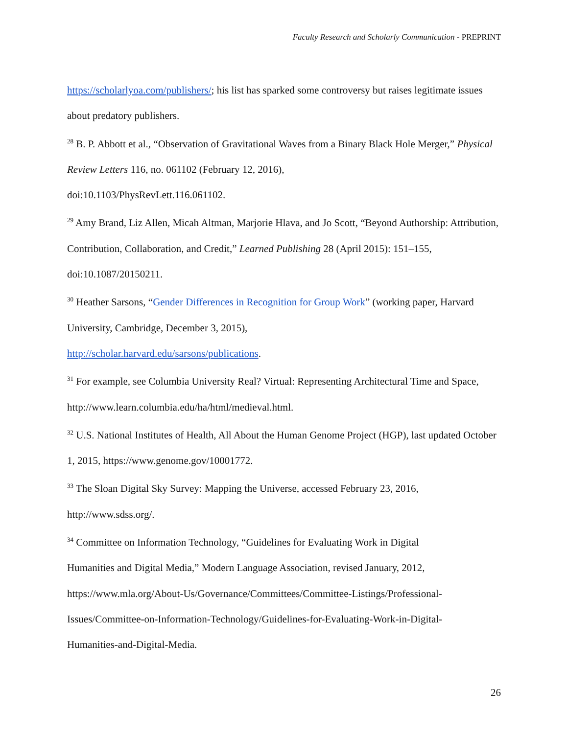Faculty Research and Scholarly Communication - PREPRINT
https://scholarlyoa.com/publishers/; his list has sparked some controversy but raises legitimate issues about predatory publishers.
<sup>28</sup> B. P. Abbott et al., “Observation of Gravitational Waves from a Binary Black Hole Merger,” Physical Review Letters 116, no. 061102 (February 12, 2016),
doi:10.1103/PhysRevLett.116.061102.
<sup>29</sup> Amy Brand, Liz Allen, Micah Altman, Marjorie Hlava, and Jo Scott, “Beyond Authorship: Attribution, Contribution, Collaboration, and Credit,” Learned Publishing 28 (April 2015): 151–155, doi:10.1087/20150211.
<sup>30</sup> Heather Sarsons, “Gender Differences in Recognition for Group Work” (working paper, Harvard University, Cambridge, December 3, 2015),
http://scholar.harvard.edu/sarsons/publications.
<sup>31</sup> For example, see Columbia University Real? Virtual: Representing Architectural Time and Space, http://www.learn.columbia.edu/ha/html/medieval.html.
<sup>32</sup> U.S. National Institutes of Health, All About the Human Genome Project (HGP), last updated October 1, 2015, https://www.genome.gov/10001772.
<sup>33</sup> The Sloan Digital Sky Survey: Mapping the Universe, accessed February 23, 2016,
http://www.sdss.org/.
<sup>34</sup> Committee on Information Technology, “Guidelines for Evaluating Work in Digital
Humanities and Digital Media,” Modern Language Association, revised January, 2012,
https://www.mla.org/About-Us/Governance/Committees/Committee-Listings/Professional-
Issues/Committee-on-Information-Technology/Guidelines-for-Evaluating-Work-in-Digital-
Humanities-and-Digital-Media.
26